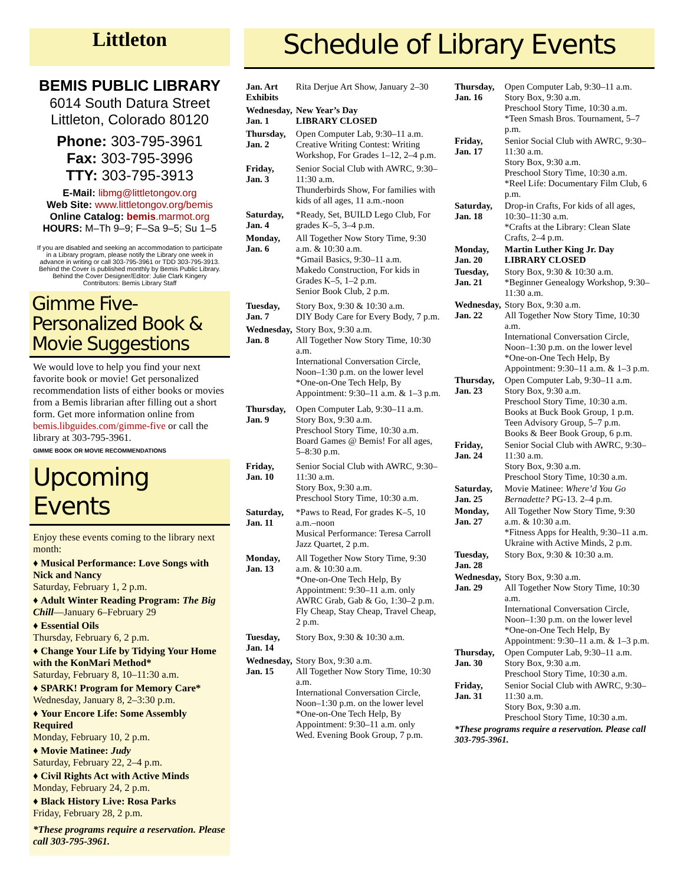Littleton
BEMIS PUBLIC LIBRARY
6014 South Datura Street
Littleton, Colorado 80120
Phone: 303-795-3961
Fax: 303-795-3996
TTY: 303-795-3913
E-Mail: libmg@littletongov.org
Web Site: www.littletongov.org/bemis
Online Catalog: bemis.marmot.org
HOURS: M–Th 9–9; F–Sa 9–5; Su 1–5
If you are disabled and seeking an accommodation to participate in a Library program, please notify the Library one week in advance in writing or call 303-795-3961 or TDD 303-795-3913.
Behind the Cover is published monthly by Bemis Public Library.
Behind the Cover Designer/Editor: Julie Clark Kingery
Contributors: Bemis Library Staff
Gimme Five-Personalized Book & Movie Suggestions
We would love to help you find your next favorite book or movie! Get personalized recommendation lists of either books or movies from a Bemis librarian after filling out a short form. Get more information online from bemis.libguides.com/gimme-five or call the library at 303-795-3961.
GIMME BOOK OR MOVIE RECOMMENDATIONS
Upcoming Events
Enjoy these events coming to the library next month:
♦ Musical Performance: Love Songs with Nick and Nancy
Saturday, February 1, 2 p.m.
♦ Adult Winter Reading Program: The Big Chill—January 6–February 29
♦ Essential Oils
Thursday, February 6, 2 p.m.
♦ Change Your Life by Tidying Your Home with the KonMari Method*
Saturday, February 8, 10–11:30 a.m.
♦ SPARK! Program for Memory Care*
Wednesday, January 8, 2–3:30 p.m.
♦ Your Encore Life: Some Assembly Required
Monday, February 10, 2 p.m.
♦ Movie Matinee: Judy
Saturday, February 22, 2–4 p.m.
♦ Civil Rights Act with Active Minds
Monday, February 24, 2 p.m.
♦ Black History Live: Rosa Parks
Friday, February 28, 2 p.m.
*These programs require a reservation. Please call 303-795-3961.
Schedule of Library Events
| Jan. Art Exhibits | Rita Derjue Art Show, January 2–30 |
| Wednesday, Jan. 1 | New Year’s Day LIBRARY CLOSED |
| Thursday, Jan. 2 | Open Computer Lab, 9:30–11 a.m. Creative Writing Contest: Writing Workshop, For Grades 1–12, 2–4 p.m. |
| Friday, Jan. 3 | Senior Social Club with AWRC, 9:30–11:30 a.m. Thunderbirds Show, For families with kids of all ages, 11 a.m.-noon |
| Saturday, Jan. 4 | *Ready, Set, BUILD Lego Club, For grades K–5, 3–4 p.m. |
| Monday, Jan. 6 | All Together Now Story Time, 9:30 a.m. & 10:30 a.m. *Gmail Basics, 9:30–11 a.m. Makedo Construction, For kids in Grades K–5, 1–2 p.m. Senior Book Club, 2 p.m. |
| Tuesday, Jan. 7 | Story Box, 9:30 & 10:30 a.m. DIY Body Care for Every Body, 7 p.m. |
| Wednesday, Jan. 8 | Story Box, 9:30 a.m. All Together Now Story Time, 10:30 a.m. International Conversation Circle, Noon–1:30 p.m. on the lower level *One-on-One Tech Help, By Appointment: 9:30–11 a.m. & 1–3 p.m. |
| Thursday, Jan. 9 | Open Computer Lab, 9:30–11 a.m. Story Box, 9:30 a.m. Preschool Story Time, 10:30 a.m. Board Games @ Bemis! For all ages, 5–8:30 p.m. |
| Friday, Jan. 10 | Senior Social Club with AWRC, 9:30–11:30 a.m. Story Box, 9:30 a.m. Preschool Story Time, 10:30 a.m. |
| Saturday, Jan. 11 | *Paws to Read, For grades K–5, 10 a.m.–noon Musical Performance: Teresa Carroll Jazz Quartet, 2 p.m. |
| Monday, Jan. 13 | All Together Now Story Time, 9:30 a.m. & 10:30 a.m. *One-on-One Tech Help, By Appointment: 9:30–11 a.m. only AWRC Grab, Gab & Go, 1:30–2 p.m. Fly Cheap, Stay Cheap, Travel Cheap, 2 p.m. |
| Tuesday, Jan. 14 | Story Box, 9:30 & 10:30 a.m. |
| Wednesday, Jan. 15 | Story Box, 9:30 a.m. All Together Now Story Time, 10:30 a.m. International Conversation Circle, Noon–1:30 p.m. on the lower level *One-on-One Tech Help, By Appointment: 9:30–11 a.m. only Wed. Evening Book Group, 7 p.m. |
| Thursday, Jan. 16 | Open Computer Lab, 9:30–11 a.m. Story Box, 9:30 a.m. Preschool Story Time, 10:30 a.m. *Teen Smash Bros. Tournament, 5–7 p.m. |
| Friday, Jan. 17 | Senior Social Club with AWRC, 9:30–11:30 a.m. Story Box, 9:30 a.m. Preschool Story Time, 10:30 a.m. *Reel Life: Documentary Film Club, 6 p.m. |
| Saturday, Jan. 18 | Drop-in Crafts, For kids of all ages, 10:30–11:30 a.m. *Crafts at the Library: Clean Slate Crafts, 2–4 p.m. |
| Monday, Jan. 20 | Martin Luther King Jr. Day LIBRARY CLOSED |
| Tuesday, Jan. 21 | Story Box, 9:30 & 10:30 a.m. *Beginner Genealogy Workshop, 9:30–11:30 a.m. |
| Wednesday, Jan. 22 | Story Box, 9:30 a.m. All Together Now Story Time, 10:30 a.m. International Conversation Circle, Noon–1:30 p.m. on the lower level *One-on-One Tech Help, By Appointment: 9:30–11 a.m. & 1–3 p.m. |
| Thursday, Jan. 23 | Open Computer Lab, 9:30–11 a.m. Story Box, 9:30 a.m. Preschool Story Time, 10:30 a.m. Books at Buck Book Group, 1 p.m. Teen Advisory Group, 5–7 p.m. Books & Beer Book Group, 6 p.m. |
| Friday, Jan. 24 | Senior Social Club with AWRC, 9:30–11:30 a.m. Story Box, 9:30 a.m. Preschool Story Time, 10:30 a.m. |
| Saturday, Jan. 25 | Movie Matinee: Where’d You Go Bernadette? PG-13. 2–4 p.m. |
| Monday, Jan. 27 | All Together Now Story Time, 9:30 a.m. & 10:30 a.m. *Fitness Apps for Health, 9:30–11 a.m. Ukraine with Active Minds, 2 p.m. |
| Tuesday, Jan. 28 | Story Box, 9:30 & 10:30 a.m. |
| Wednesday, Jan. 29 | Story Box, 9:30 a.m. All Together Now Story Time, 10:30 a.m. International Conversation Circle, Noon–1:30 p.m. on the lower level *One-on-One Tech Help, By Appointment: 9:30–11 a.m. & 1–3 p.m. |
| Thursday, Jan. 30 | Open Computer Lab, 9:30–11 a.m. Story Box, 9:30 a.m. Preschool Story Time, 10:30 a.m. |
| Friday, Jan. 31 | Senior Social Club with AWRC, 9:30–11:30 a.m. Story Box, 9:30 a.m. Preschool Story Time, 10:30 a.m. |
| *These programs require a reservation. Please call 303-795-3961. | |